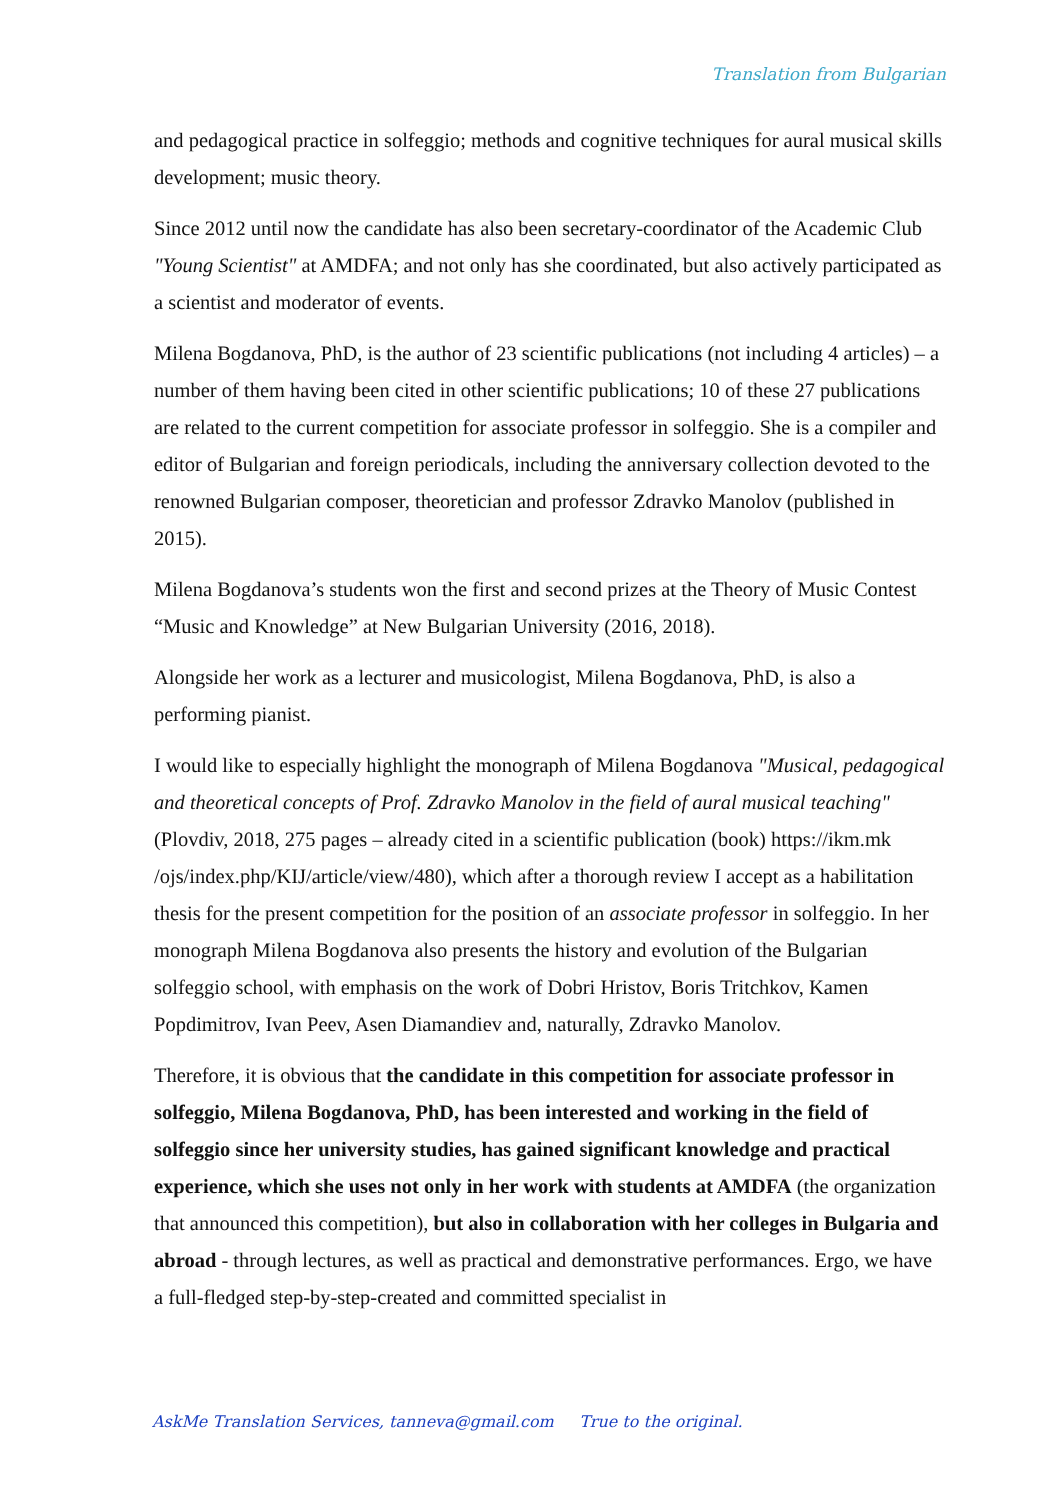Translation from Bulgarian
and pedagogical practice in solfeggio; methods and cognitive techniques for aural musical skills development; music theory.
Since 2012 until now the candidate has also been secretary-coordinator of the Academic Club "Young Scientist" at AMDFA; and not only has she coordinated, but also actively participated as a scientist and moderator of events.
Milena Bogdanova, PhD, is the author of 23 scientific publications (not including 4 articles) – a number of them having been cited in other scientific publications; 10 of these 27 publications are related to the current competition for associate professor in solfeggio. She is a compiler and editor of Bulgarian and foreign periodicals, including the anniversary collection devoted to the renowned Bulgarian composer, theoretician and professor Zdravko Manolov (published in 2015).
Milena Bogdanova’s students won the first and second prizes at the Theory of Music Contest “Music and Knowledge” at New Bulgarian University (2016, 2018).
Alongside her work as a lecturer and musicologist, Milena Bogdanova, PhD, is also a performing pianist.
I would like to especially highlight the monograph of Milena Bogdanova "Musical, pedagogical and theoretical concepts of Prof. Zdravko Manolov in the field of aural musical teaching" (Plovdiv, 2018, 275 pages – already cited in a scientific publication (book) https://ikm.mk /ojs/index.php/KIJ/article/view/480), which after a thorough review I accept as a habilitation thesis for the present competition for the position of an associate professor in solfeggio. In her monograph Milena Bogdanova also presents the history and evolution of the Bulgarian solfeggio school, with emphasis on the work of Dobri Hristov, Boris Tritchkov, Kamen Popdimitrov, Ivan Peev, Asen Diamandiev and, naturally, Zdravko Manolov.
Therefore, it is obvious that the candidate in this competition for associate professor in solfeggio, Milena Bogdanova, PhD, has been interested and working in the field of solfeggio since her university studies, has gained significant knowledge and practical experience, which she uses not only in her work with students at AMDFA (the organization that announced this competition), but also in collaboration with her colleges in Bulgaria and abroad - through lectures, as well as practical and demonstrative performances. Ergo, we have a full-fledged step-by-step-created and committed specialist in
AskMe Translation Services, tanneva@gmail.com True to the original.